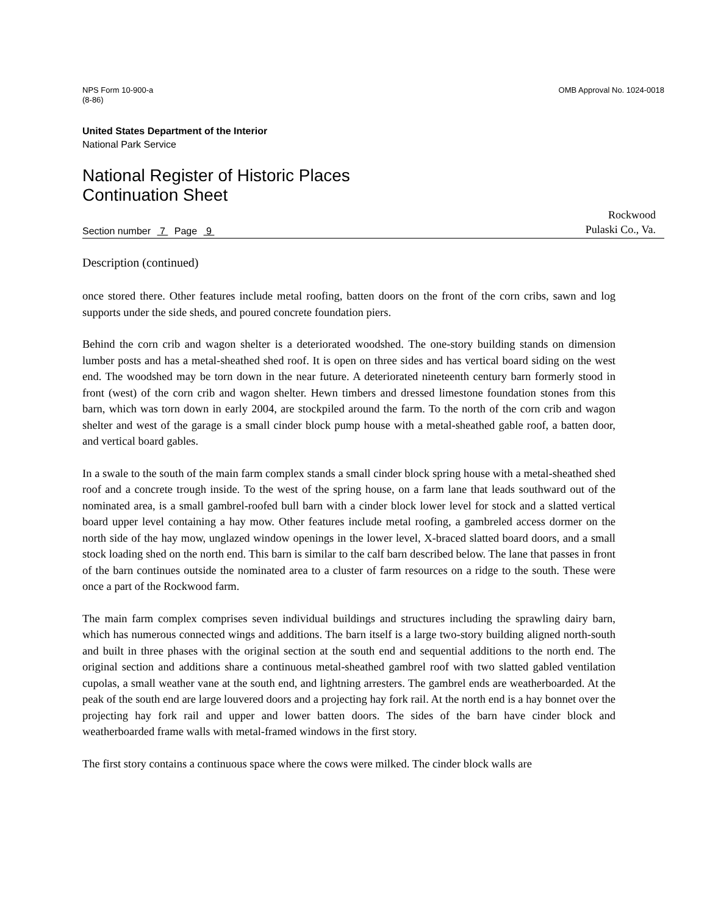NPS Form 10-900-a
(8-86)
OMB Approval No. 1024-0018
United States Department of the Interior
National Park Service
National Register of Historic Places
Continuation Sheet
Section number 7 Page 9
Rockwood
Pulaski Co., Va.
Description (continued)
once stored there. Other features include metal roofing, batten doors on the front of the corn cribs, sawn and log supports under the side sheds, and poured concrete foundation piers.
Behind the corn crib and wagon shelter is a deteriorated woodshed. The one-story building stands on dimension lumber posts and has a metal-sheathed shed roof. It is open on three sides and has vertical board siding on the west end. The woodshed may be torn down in the near future. A deteriorated nineteenth century barn formerly stood in front (west) of the corn crib and wagon shelter. Hewn timbers and dressed limestone foundation stones from this barn, which was torn down in early 2004, are stockpiled around the farm. To the north of the corn crib and wagon shelter and west of the garage is a small cinder block pump house with a metal-sheathed gable roof, a batten door, and vertical board gables.
In a swale to the south of the main farm complex stands a small cinder block spring house with a metal-sheathed shed roof and a concrete trough inside. To the west of the spring house, on a farm lane that leads southward out of the nominated area, is a small gambrel-roofed bull barn with a cinder block lower level for stock and a slatted vertical board upper level containing a hay mow. Other features include metal roofing, a gambreled access dormer on the north side of the hay mow, unglazed window openings in the lower level, X-braced slatted board doors, and a small stock loading shed on the north end. This barn is similar to the calf barn described below. The lane that passes in front of the barn continues outside the nominated area to a cluster of farm resources on a ridge to the south. These were once a part of the Rockwood farm.
The main farm complex comprises seven individual buildings and structures including the sprawling dairy barn, which has numerous connected wings and additions. The barn itself is a large two-story building aligned north-south and built in three phases with the original section at the south end and sequential additions to the north end. The original section and additions share a continuous metal-sheathed gambrel roof with two slatted gabled ventilation cupolas, a small weather vane at the south end, and lightning arresters. The gambrel ends are weatherboarded. At the peak of the south end are large louvered doors and a projecting hay fork rail. At the north end is a hay bonnet over the projecting hay fork rail and upper and lower batten doors. The sides of the barn have cinder block and weatherboarded frame walls with metal-framed windows in the first story.
The first story contains a continuous space where the cows were milked. The cinder block walls are